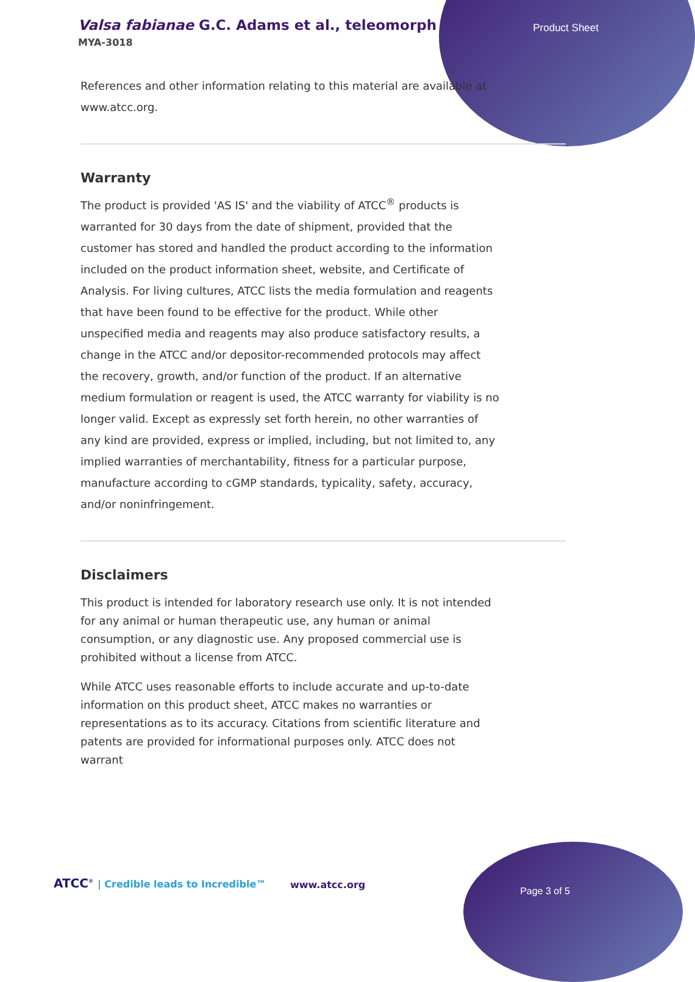Valsa fabianae G.C. Adams et al., teleomorph
MYA-3018
Product Sheet
References and other information relating to this material are available at www.atcc.org.
Warranty
The product is provided 'AS IS' and the viability of ATCC<sup>®</sup> products is warranted for 30 days from the date of shipment, provided that the customer has stored and handled the product according to the information included on the product information sheet, website, and Certificate of Analysis. For living cultures, ATCC lists the media formulation and reagents that have been found to be effective for the product. While other unspecified media and reagents may also produce satisfactory results, a change in the ATCC and/or depositor-recommended protocols may affect the recovery, growth, and/or function of the product. If an alternative medium formulation or reagent is used, the ATCC warranty for viability is no longer valid. Except as expressly set forth herein, no other warranties of any kind are provided, express or implied, including, but not limited to, any implied warranties of merchantability, fitness for a particular purpose, manufacture according to cGMP standards, typicality, safety, accuracy, and/or noninfringement.
Disclaimers
This product is intended for laboratory research use only. It is not intended for any animal or human therapeutic use, any human or animal consumption, or any diagnostic use. Any proposed commercial use is prohibited without a license from ATCC.
While ATCC uses reasonable efforts to include accurate and up-to-date information on this product sheet, ATCC makes no warranties or representations as to its accuracy. Citations from scientific literature and patents are provided for informational purposes only. ATCC does not warrant
ATCC<sup>®</sup> | Credible leads to Incredible™
www.atcc.org
Page 3 of 5